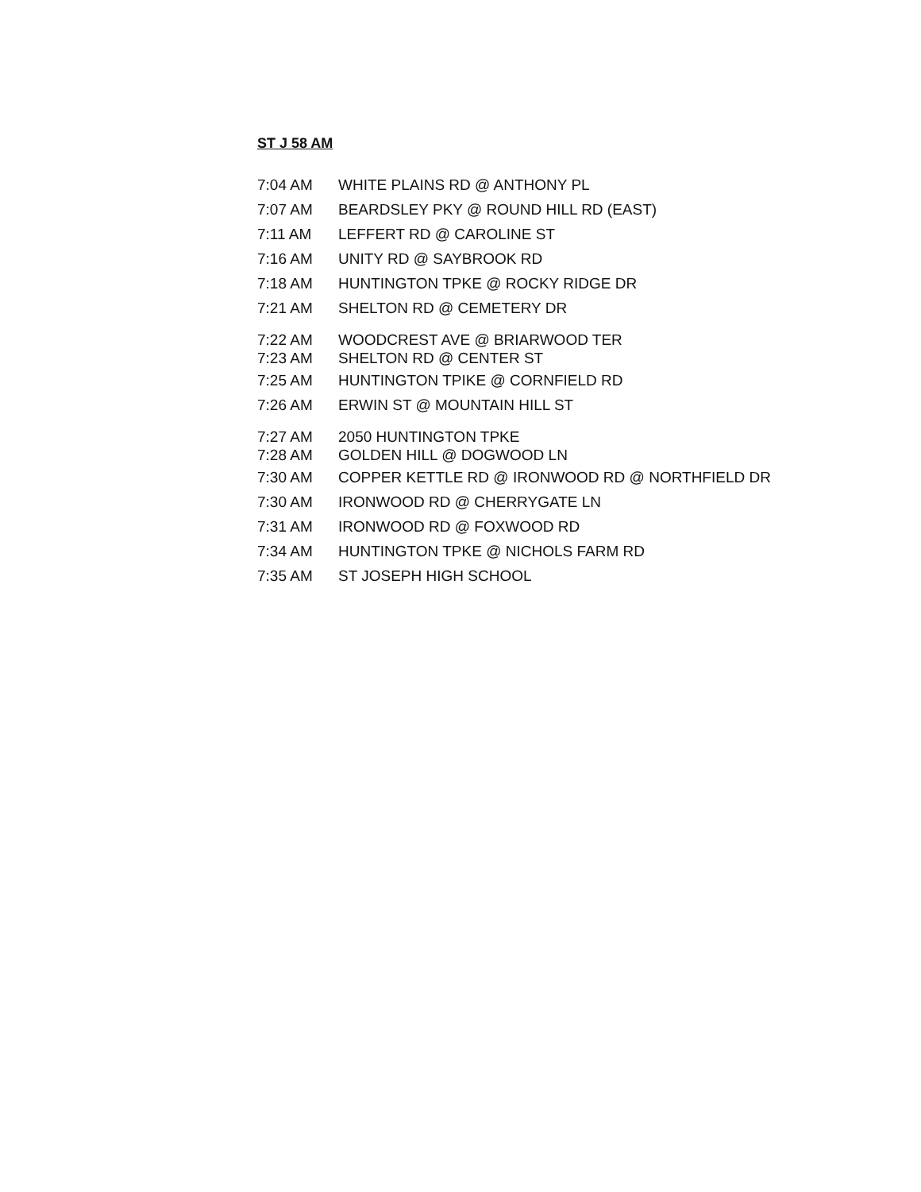ST J 58 AM
| 7:04 AM | WHITE PLAINS RD @ ANTHONY PL |
| 7:07 AM | BEARDSLEY PKY @ ROUND HILL RD (EAST) |
| 7:11 AM | LEFFERT RD @ CAROLINE ST |
| 7:16 AM | UNITY RD @ SAYBROOK RD |
| 7:18 AM | HUNTINGTON TPKE @ ROCKY RIDGE DR |
| 7:21 AM | SHELTON RD @ CEMETERY DR |
| 7:22 AM | WOODCREST AVE @ BRIARWOOD TER |
| 7:23 AM | SHELTON RD @ CENTER ST |
| 7:25 AM | HUNTINGTON TPIKE @ CORNFIELD RD |
| 7:26 AM | ERWIN ST @ MOUNTAIN HILL ST |
| 7:27 AM | 2050 HUNTINGTON TPKE |
| 7:28 AM | GOLDEN HILL @ DOGWOOD LN |
| 7:30 AM | COPPER KETTLE RD @ IRONWOOD RD @ NORTHFIELD DR |
| 7:30 AM | IRONWOOD RD @ CHERRYGATE LN |
| 7:31 AM | IRONWOOD RD @ FOXWOOD RD |
| 7:34 AM | HUNTINGTON TPKE @ NICHOLS FARM RD |
| 7:35 AM | ST JOSEPH HIGH SCHOOL |